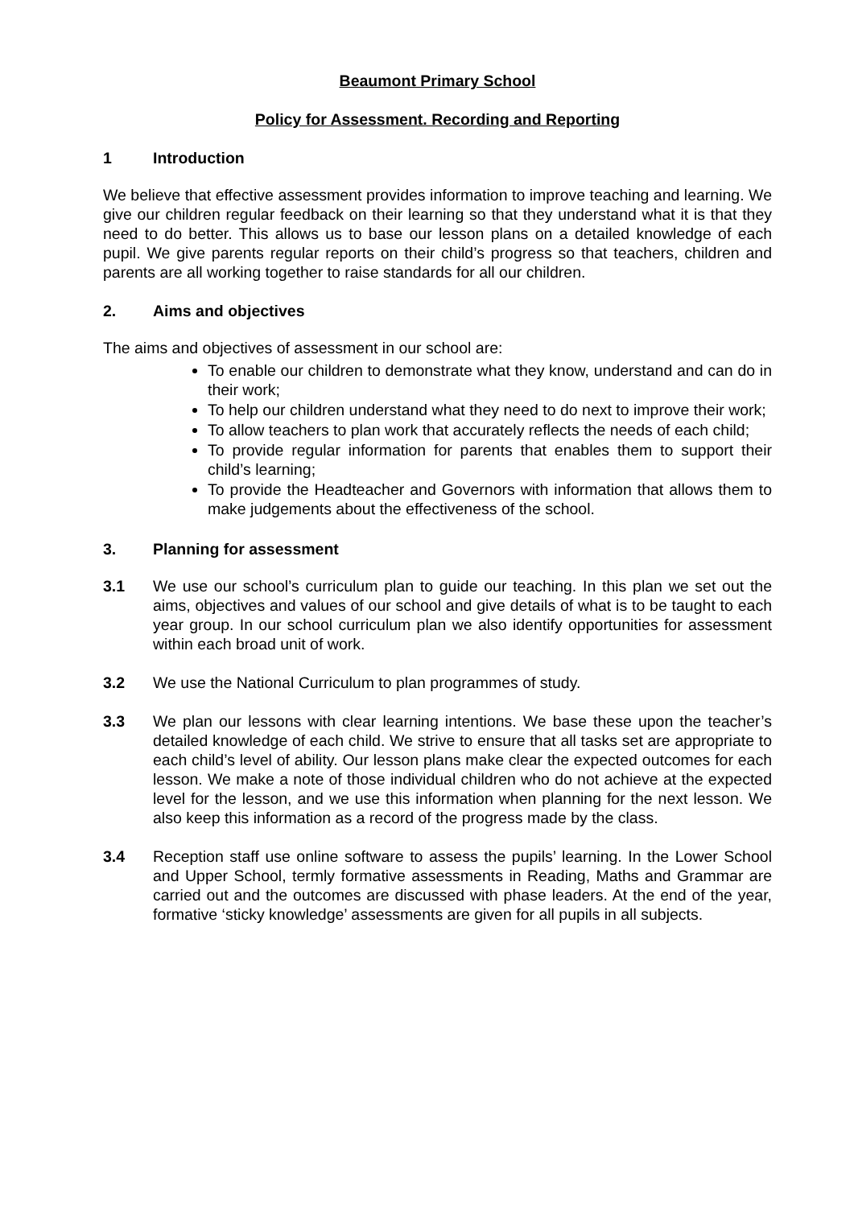Beaumont Primary School
Policy for Assessment. Recording and Reporting
1 Introduction
We believe that effective assessment provides information to improve teaching and learning. We give our children regular feedback on their learning so that they understand what it is that they need to do better. This allows us to base our lesson plans on a detailed knowledge of each pupil. We give parents regular reports on their child’s progress so that teachers, children and parents are all working together to raise standards for all our children.
2. Aims and objectives
The aims and objectives of assessment in our school are:
To enable our children to demonstrate what they know, understand and can do in their work;
To help our children understand what they need to do next to improve their work;
To allow teachers to plan work that accurately reflects the needs of each child;
To provide regular information for parents that enables them to support their child’s learning;
To provide the Headteacher and Governors with information that allows them to make judgements about the effectiveness of the school.
3. Planning for assessment
3.1 We use our school’s curriculum plan to guide our teaching. In this plan we set out the aims, objectives and values of our school and give details of what is to be taught to each year group. In our school curriculum plan we also identify opportunities for assessment within each broad unit of work.
3.2 We use the National Curriculum to plan programmes of study.
3.3 We plan our lessons with clear learning intentions. We base these upon the teacher’s detailed knowledge of each child. We strive to ensure that all tasks set are appropriate to each child’s level of ability. Our lesson plans make clear the expected outcomes for each lesson. We make a note of those individual children who do not achieve at the expected level for the lesson, and we use this information when planning for the next lesson. We also keep this information as a record of the progress made by the class.
3.4 Reception staff use online software to assess the pupils’ learning. In the Lower School and Upper School, termly formative assessments in Reading, Maths and Grammar are carried out and the outcomes are discussed with phase leaders. At the end of the year, formative ‘sticky knowledge’ assessments are given for all pupils in all subjects.